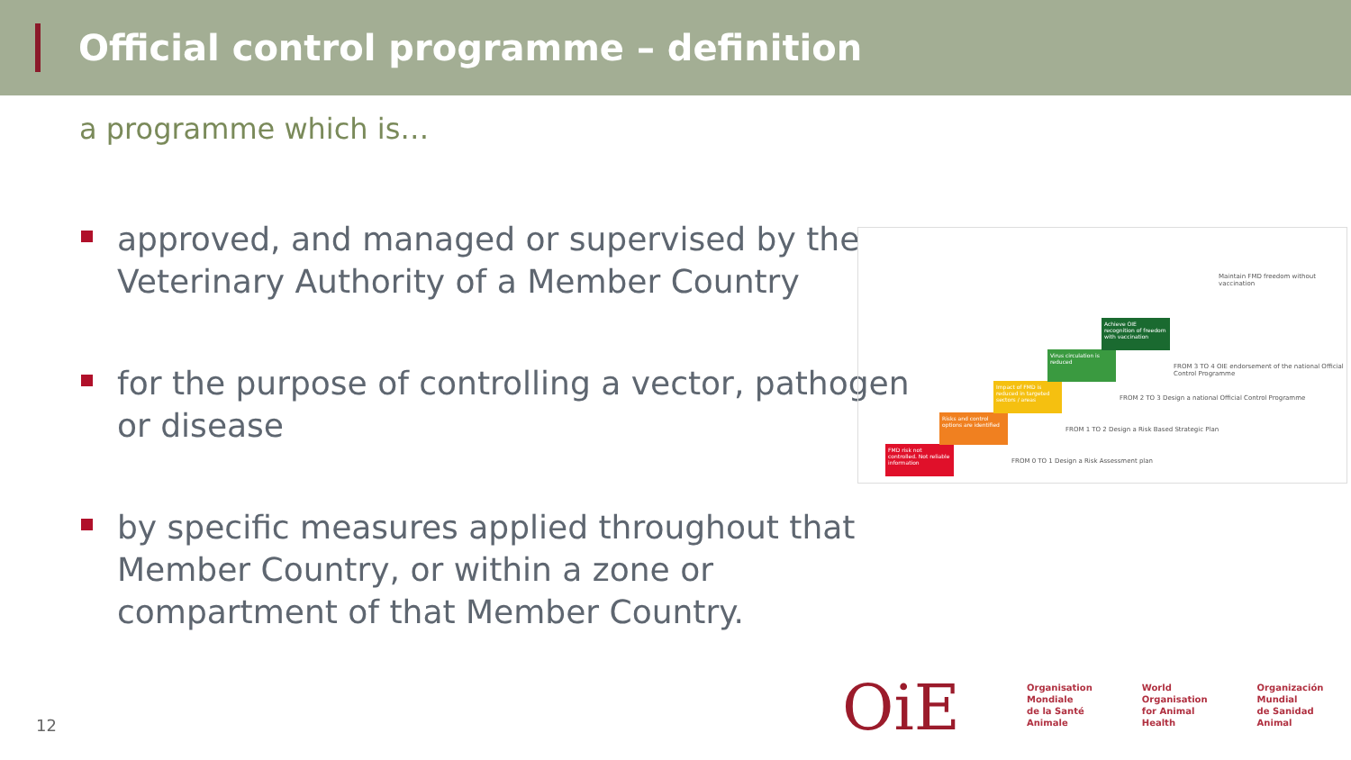Official control programme – definition
a programme which is…
approved, and managed or supervised by the Veterinary Authority of a Member Country
for the purpose of controlling a vector, pathogen or disease
by specific measures applied throughout that Member Country, or within a zone or compartment of that Member Country.
FMD risk not controlled. Not reliable information
Risks and control options are identified
Impact of FMD is reduced in targeted sectors / areas
Virus circulation is reduced
Achieve OIE recognition of freedom with vaccination
FROM 0 TO 1 Design a Risk Assessment plan
FROM 1 TO 2 Design a Risk Based Strategic Plan
FROM 2 TO 3 Design a national Official Control Programme
FROM 3 TO 4 OIE endorsement of the national Official Control Programme
Maintain FMD freedom without vaccination
12 OiE
Organisation
Mondiale
de la Santé
Animale
World
Organisation
for Animal
Health
Organización
Mundial
de Sanidad
Animal